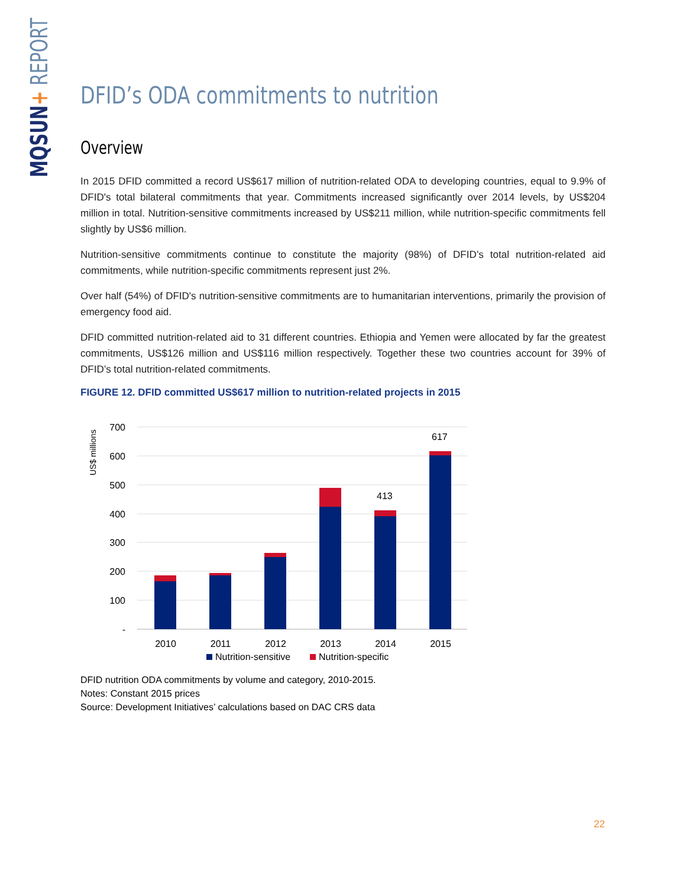MQSUN+ REPORT
DFID’s ODA commitments to nutrition
Overview
In 2015 DFID committed a record US$617 million of nutrition-related ODA to developing countries, equal to 9.9% of DFID's total bilateral commitments that year. Commitments increased significantly over 2014 levels, by US$204 million in total. Nutrition-sensitive commitments increased by US$211 million, while nutrition-specific commitments fell slightly by US$6 million.
Nutrition-sensitive commitments continue to constitute the majority (98%) of DFID’s total nutrition-related aid commitments, while nutrition-specific commitments represent just 2%.
Over half (54%) of DFID's nutrition-sensitive commitments are to humanitarian interventions, primarily the provision of emergency food aid.
DFID committed nutrition-related aid to 31 different countries. Ethiopia and Yemen were allocated by far the greatest commitments, US$126 million and US$116 million respectively. Together these two countries account for 39% of DFID’s total nutrition-related commitments.
FIGURE 12. DFID committed US$617 million to nutrition-related projects in 2015
700
600
500
400
300
200
100
-
US$ millions
413
617
2010
2011
2012
2013
2014
2015
Nutrition-sensitive
Nutrition-specific
DFID nutrition ODA commitments by volume and category, 2010-2015.
Notes: Constant 2015 prices
Source: Development Initiatives’ calculations based on DAC CRS data
22